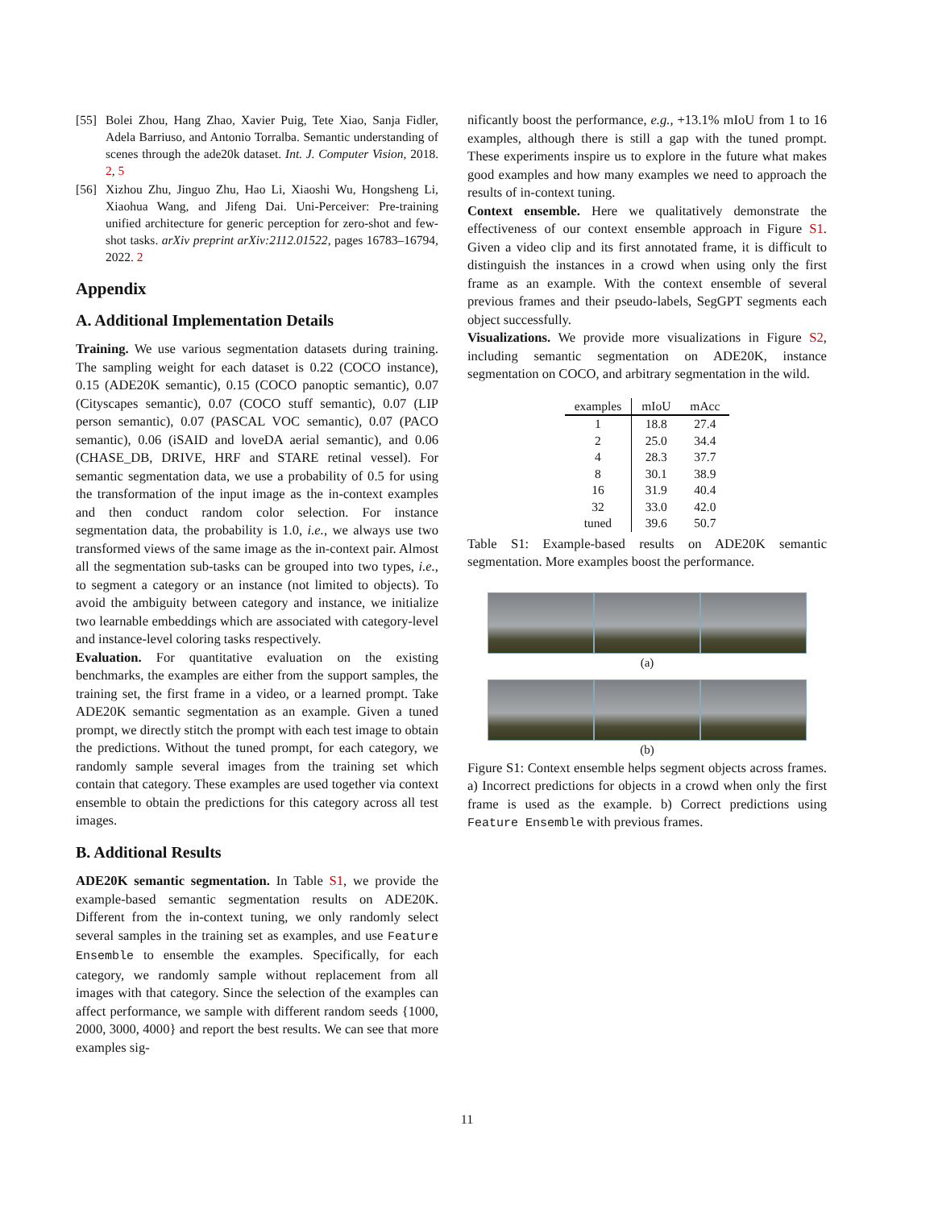[55]
Bolei Zhou, Hang Zhao, Xavier Puig, Tete Xiao, Sanja Fidler, Adela Barriuso, and Antonio Torralba. Semantic understanding of scenes through the ade20k dataset. Int. J. Computer Vision, 2018. 2, 5
[56]
Xizhou Zhu, Jinguo Zhu, Hao Li, Xiaoshi Wu, Hongsheng Li, Xiaohua Wang, and Jifeng Dai. Uni-Perceiver: Pre-training unified architecture for generic perception for zero-shot and few-shot tasks. arXiv preprint arXiv:2112.01522, pages 16783–16794, 2022. 2
Appendix
A. Additional Implementation Details
Training. We use various segmentation datasets during training. The sampling weight for each dataset is 0.22 (COCO instance), 0.15 (ADE20K semantic), 0.15 (COCO panoptic semantic), 0.07 (Cityscapes semantic), 0.07 (COCO stuff semantic), 0.07 (LIP person semantic), 0.07 (PASCAL VOC semantic), 0.07 (PACO semantic), 0.06 (iSAID and loveDA aerial semantic), and 0.06 (CHASE_DB, DRIVE, HRF and STARE retinal vessel). For semantic segmentation data, we use a probability of 0.5 for using the transformation of the input image as the in-context examples and then conduct random color selection. For instance segmentation data, the probability is 1.0, i.e., we always use two transformed views of the same image as the in-context pair. Almost all the segmentation sub-tasks can be grouped into two types, i.e., to segment a category or an instance (not limited to objects). To avoid the ambiguity between category and instance, we initialize two learnable embeddings which are associated with category-level and instance-level coloring tasks respectively.
Evaluation. For quantitative evaluation on the existing benchmarks, the examples are either from the support samples, the training set, the first frame in a video, or a learned prompt. Take ADE20K semantic segmentation as an example. Given a tuned prompt, we directly stitch the prompt with each test image to obtain the predictions. Without the tuned prompt, for each category, we randomly sample several images from the training set which contain that category. These examples are used together via context ensemble to obtain the predictions for this category across all test images.
B. Additional Results
ADE20K semantic segmentation. In Table S1, we provide the example-based semantic segmentation results on ADE20K. Different from the in-context tuning, we only randomly select several samples in the training set as examples, and use Feature Ensemble to ensemble the examples. Specifically, for each category, we randomly sample without replacement from all images with that category. Since the selection of the examples can affect performance, we sample with different random seeds {1000, 2000, 3000, 4000} and report the best results. We can see that more examples sig-
nificantly boost the performance, e.g., +13.1% mIoU from 1 to 16 examples, although there is still a gap with the tuned prompt. These experiments inspire us to explore in the future what makes good examples and how many examples we need to approach the results of in-context tuning.
Context ensemble. Here we qualitatively demonstrate the effectiveness of our context ensemble approach in Figure S1. Given a video clip and its first annotated frame, it is difficult to distinguish the instances in a crowd when using only the first frame as an example. With the context ensemble of several previous frames and their pseudo-labels, SegGPT segments each object successfully.
Visualizations. We provide more visualizations in Figure S2, including semantic segmentation on ADE20K, instance segmentation on COCO, and arbitrary segmentation in the wild.
| examples | mIoU | mAcc |
| --- | --- | --- |
| 1 | 18.8 | 27.4 |
| 2 | 25.0 | 34.4 |
| 4 | 28.3 | 37.7 |
| 8 | 30.1 | 38.9 |
| 16 | 31.9 | 40.4 |
| 32 | 33.0 | 42.0 |
| tuned | 39.6 | 50.7 |
Table S1: Example-based results on ADE20K semantic segmentation. More examples boost the performance.
(a)
(b)
Figure S1: Context ensemble helps segment objects across frames. a) Incorrect predictions for objects in a crowd when only the first frame is used as the example. b) Correct predictions using Feature Ensemble with previous frames.
11